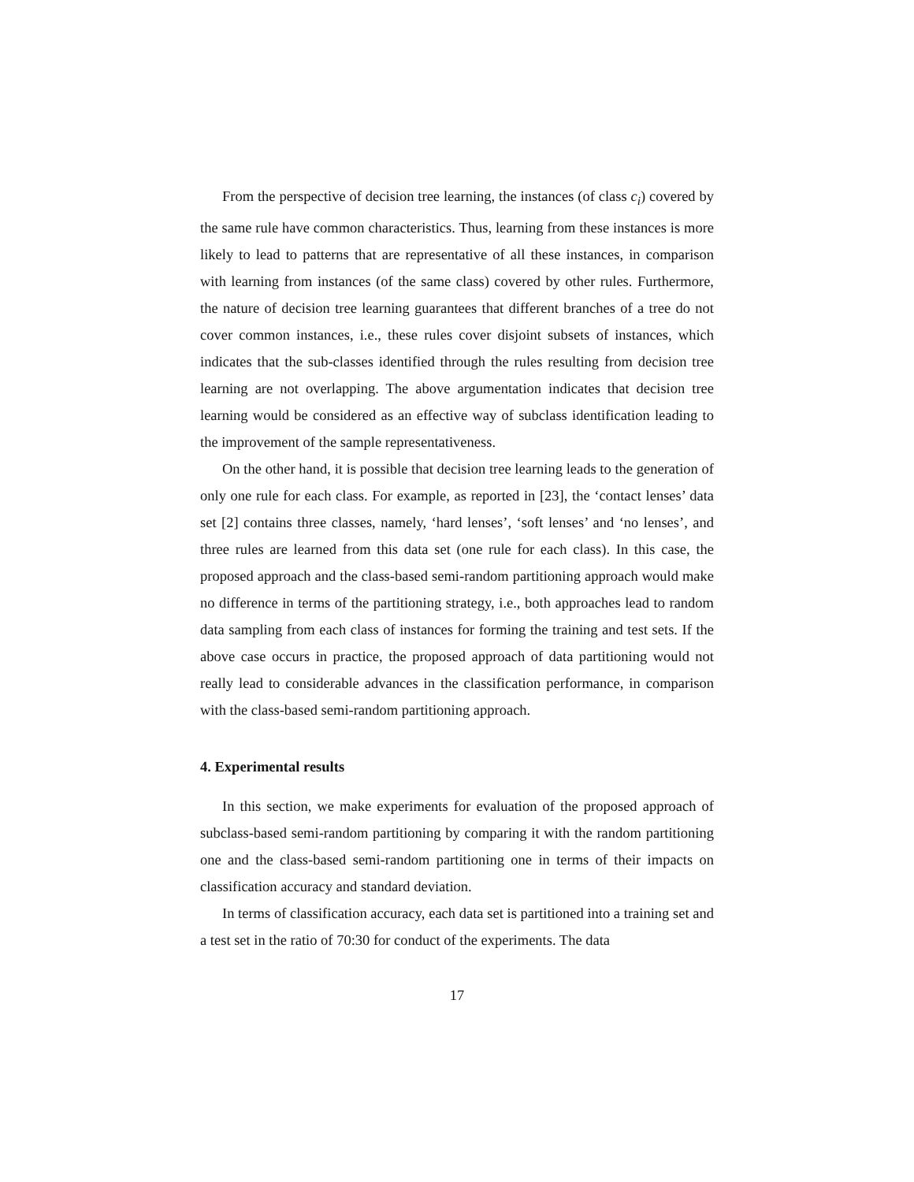From the perspective of decision tree learning, the instances (of class c<sub>i</sub>) covered by the same rule have common characteristics. Thus, learning from these instances is more likely to lead to patterns that are representative of all these instances, in comparison with learning from instances (of the same class) covered by other rules. Furthermore, the nature of decision tree learning guarantees that different branches of a tree do not cover common instances, i.e., these rules cover disjoint subsets of instances, which indicates that the sub-classes identified through the rules resulting from decision tree learning are not overlapping. The above argumentation indicates that decision tree learning would be considered as an effective way of subclass identification leading to the improvement of the sample representativeness.
On the other hand, it is possible that decision tree learning leads to the generation of only one rule for each class. For example, as reported in [23], the ‘contact lenses’ data set [2] contains three classes, namely, ‘hard lenses’, ‘soft lenses’ and ‘no lenses’, and three rules are learned from this data set (one rule for each class). In this case, the proposed approach and the class-based semi-random partitioning approach would make no difference in terms of the partitioning strategy, i.e., both approaches lead to random data sampling from each class of instances for forming the training and test sets. If the above case occurs in practice, the proposed approach of data partitioning would not really lead to considerable advances in the classification performance, in comparison with the class-based semi-random partitioning approach.
4. Experimental results
In this section, we make experiments for evaluation of the proposed approach of subclass-based semi-random partitioning by comparing it with the random partitioning one and the class-based semi-random partitioning one in terms of their impacts on classification accuracy and standard deviation.
In terms of classification accuracy, each data set is partitioned into a training set and a test set in the ratio of 70:30 for conduct of the experiments. The data
17